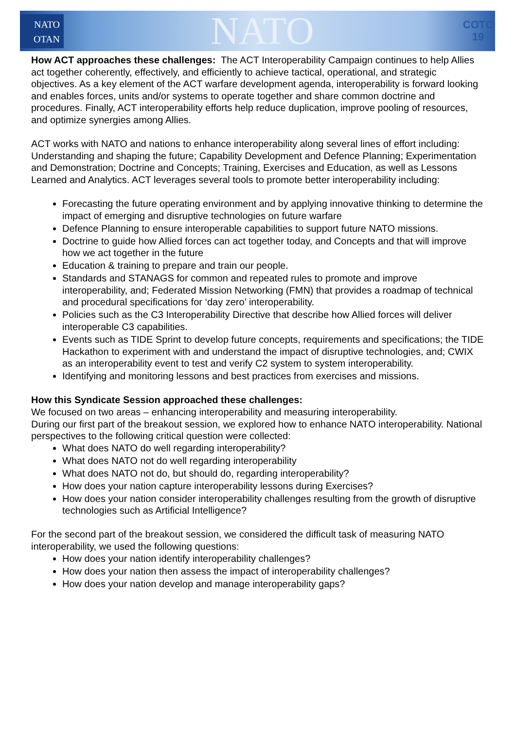NATO
OTAN
NATO
COTC 19
How ACT approaches these challenges: The ACT Interoperability Campaign continues to help Allies act together coherently, effectively, and efficiently to achieve tactical, operational, and strategic objectives. As a key element of the ACT warfare development agenda, interoperability is forward looking and enables forces, units and/or systems to operate together and share common doctrine and procedures. Finally, ACT interoperability efforts help reduce duplication, improve pooling of resources, and optimize synergies among Allies.
ACT works with NATO and nations to enhance interoperability along several lines of effort including: Understanding and shaping the future; Capability Development and Defence Planning; Experimentation and Demonstration; Doctrine and Concepts; Training, Exercises and Education, as well as Lessons Learned and Analytics. ACT leverages several tools to promote better interoperability including:
Forecasting the future operating environment and by applying innovative thinking to determine the impact of emerging and disruptive technologies on future warfare
Defence Planning to ensure interoperable capabilities to support future NATO missions.
Doctrine to guide how Allied forces can act together today, and Concepts and that will improve how we act together in the future
Education & training to prepare and train our people.
Standards and STANAGS for common and repeated rules to promote and improve interoperability, and; Federated Mission Networking (FMN) that provides a roadmap of technical and procedural specifications for ‘day zero’ interoperability.
Policies such as the C3 Interoperability Directive that describe how Allied forces will deliver interoperable C3 capabilities.
Events such as TIDE Sprint to develop future concepts, requirements and specifications; the TIDE Hackathon to experiment with and understand the impact of disruptive technologies, and; CWIX as an interoperability event to test and verify C2 system to system interoperability.
Identifying and monitoring lessons and best practices from exercises and missions.
How this Syndicate Session approached these challenges:
We focused on two areas – enhancing interoperability and measuring interoperability.
During our first part of the breakout session, we explored how to enhance NATO interoperability. National perspectives to the following critical question were collected:
What does NATO do well regarding interoperability?
What does NATO not do well regarding interoperability
What does NATO not do, but should do, regarding interoperability?
How does your nation capture interoperability lessons during Exercises?
How does your nation consider interoperability challenges resulting from the growth of disruptive technologies such as Artificial Intelligence?
For the second part of the breakout session, we considered the difficult task of measuring NATO interoperability, we used the following questions:
How does your nation identify interoperability challenges?
How does your nation then assess the impact of interoperability challenges?
How does your nation develop and manage interoperability gaps?